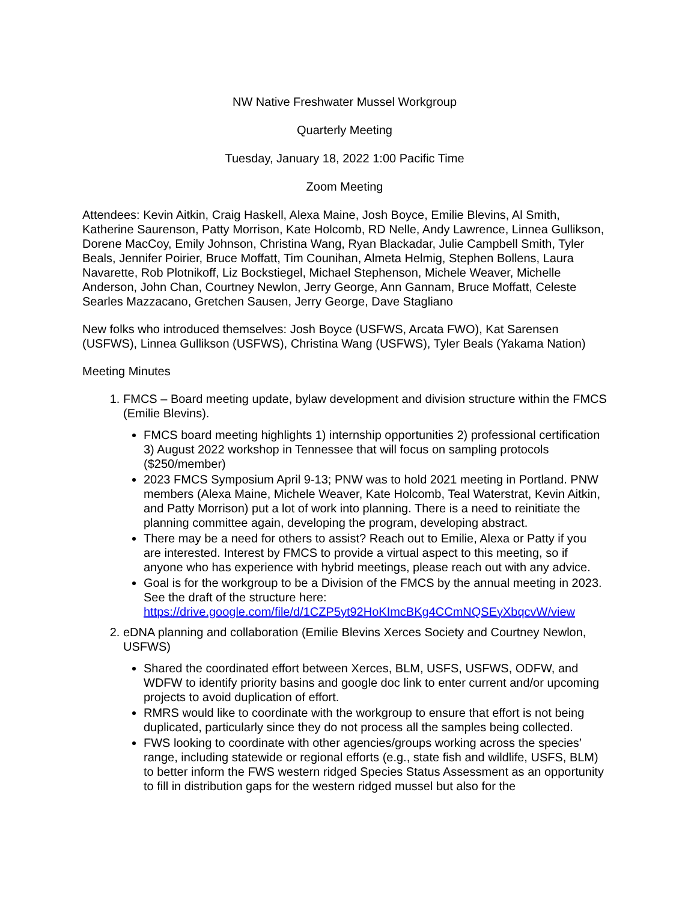NW Native Freshwater Mussel Workgroup
Quarterly Meeting
Tuesday, January 18, 2022 1:00 Pacific Time
Zoom Meeting
Attendees: Kevin Aitkin, Craig Haskell, Alexa Maine, Josh Boyce, Emilie Blevins, Al Smith, Katherine Saurenson, Patty Morrison, Kate Holcomb, RD Nelle, Andy Lawrence, Linnea Gullikson, Dorene MacCoy, Emily Johnson, Christina Wang, Ryan Blackadar, Julie Campbell Smith, Tyler Beals, Jennifer Poirier, Bruce Moffatt, Tim Counihan, Almeta Helmig, Stephen Bollens, Laura Navarette, Rob Plotnikoff, Liz Bockstiegel, Michael Stephenson, Michele Weaver, Michelle Anderson, John Chan, Courtney Newlon, Jerry George, Ann Gannam, Bruce Moffatt, Celeste Searles Mazzacano, Gretchen Sausen, Jerry George, Dave Stagliano
New folks who introduced themselves: Josh Boyce (USFWS, Arcata FWO), Kat Sarensen (USFWS), Linnea Gullikson (USFWS), Christina Wang (USFWS), Tyler Beals (Yakama Nation)
Meeting Minutes
1. FMCS – Board meeting update, bylaw development and division structure within the FMCS (Emilie Blevins).
FMCS board meeting highlights 1) internship opportunities 2) professional certification 3) August 2022 workshop in Tennessee that will focus on sampling protocols ($250/member)
2023 FMCS Symposium April 9-13; PNW was to hold 2021 meeting in Portland. PNW members (Alexa Maine, Michele Weaver, Kate Holcomb, Teal Waterstrat, Kevin Aitkin, and Patty Morrison) put a lot of work into planning. There is a need to reinitiate the planning committee again, developing the program, developing abstract.
There may be a need for others to assist? Reach out to Emilie, Alexa or Patty if you are interested. Interest by FMCS to provide a virtual aspect to this meeting, so if anyone who has experience with hybrid meetings, please reach out with any advice.
Goal is for the workgroup to be a Division of the FMCS by the annual meeting in 2023. See the draft of the structure here: https://drive.google.com/file/d/1CZP5yt92HoKImcBKg4CCmNQSEyXbqcvW/view
2. eDNA planning and collaboration (Emilie Blevins Xerces Society and Courtney Newlon, USFWS)
Shared the coordinated effort between Xerces, BLM, USFS, USFWS, ODFW, and WDFW to identify priority basins and google doc link to enter current and/or upcoming projects to avoid duplication of effort.
RMRS would like to coordinate with the workgroup to ensure that effort is not being duplicated, particularly since they do not process all the samples being collected.
FWS looking to coordinate with other agencies/groups working across the species’ range, including statewide or regional efforts (e.g., state fish and wildlife, USFS, BLM) to better inform the FWS western ridged Species Status Assessment as an opportunity to fill in distribution gaps for the western ridged mussel but also for the